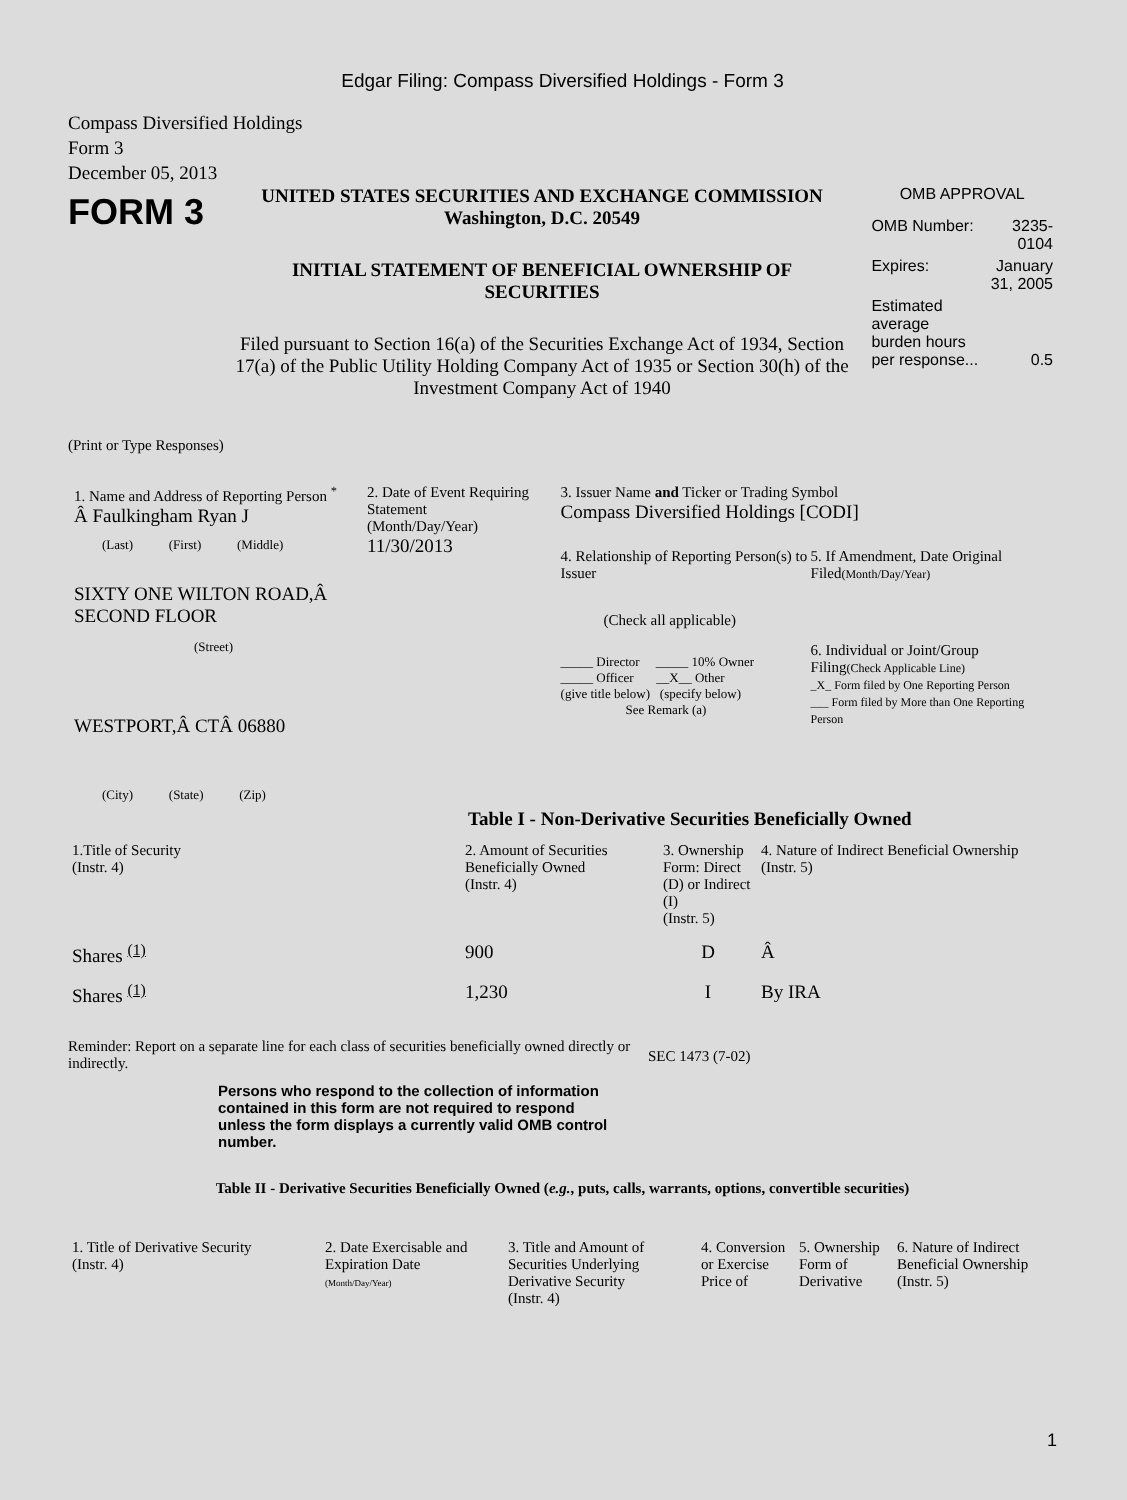Edgar Filing: Compass Diversified Holdings - Form 3
Compass Diversified Holdings
Form 3
December 05, 2013
FORM 3
UNITED STATES SECURITIES AND EXCHANGE COMMISSION
Washington, D.C. 20549
INITIAL STATEMENT OF BENEFICIAL OWNERSHIP OF SECURITIES
Filed pursuant to Section 16(a) of the Securities Exchange Act of 1934, Section 17(a) of the Public Utility Holding Company Act of 1935 or Section 30(h) of the Investment Company Act of 1940
OMB APPROVAL
| OMB Number: | 3235-0104 |
| Expires: | January 31, 2005 |
| Estimated average burden hours per response... | 0.5 |
(Print or Type Responses)
1. Name and Address of Reporting Person <sup>*</sup>
Â Faulkingham Ryan J
(Last) (First) (Middle)
SIXTY ONE WILTON ROAD,Â SECOND FLOOR
(Street)
WESTPORT,Â CTÂ 06880
(City) (State) (Zip)
2. Date of Event Requiring Statement
(Month/Day/Year)
11/30/2013
3. Issuer Name and Ticker or Trading Symbol
Compass Diversified Holdings [CODI]
4. Relationship of Reporting Person(s) to Issuer
(Check all applicable)
_____ Director _____ 10% Owner
_____ Officer __X__ Other
(give title below) (specify below)
See Remark (a)
5. If Amendment, Date Original Filed(Month/Day/Year)
6. Individual or Joint/Group Filing(Check Applicable Line)
_X_ Form filed by One Reporting Person
___ Form filed by More than One Reporting Person
Table I - Non-Derivative Securities Beneficially Owned
| 1.Title of Security (Instr. 4) | 2. Amount of Securities Beneficially Owned (Instr. 4) | 3. Ownership Form: Direct (D) or Indirect (I) (Instr. 5) | 4. Nature of Indirect Beneficial Ownership (Instr. 5) |
| --- | --- | --- | --- |
| Shares <sup>(1)</sup> | 900 | D | Â |
| Shares <sup>(1)</sup> | 1,230 | I | By IRA |
Reminder: Report on a separate line for each class of securities beneficially owned directly or indirectly.
SEC 1473 (7-02)
Persons who respond to the collection of information contained in this form are not required to respond unless the form displays a currently valid OMB control number.
Table II - Derivative Securities Beneficially Owned (e.g., puts, calls, warrants, options, convertible securities)
| 1. Title of Derivative Security (Instr. 4) | 2. Date Exercisable and Expiration Date (Month/Day/Year) | 3. Title and Amount of Securities Underlying Derivative Security (Instr. 4) | 4. Conversion or Exercise Price of | 5. Ownership Form of Derivative | 6. Nature of Indirect Beneficial Ownership (Instr. 5) |
| --- | --- | --- | --- | --- | --- |
1